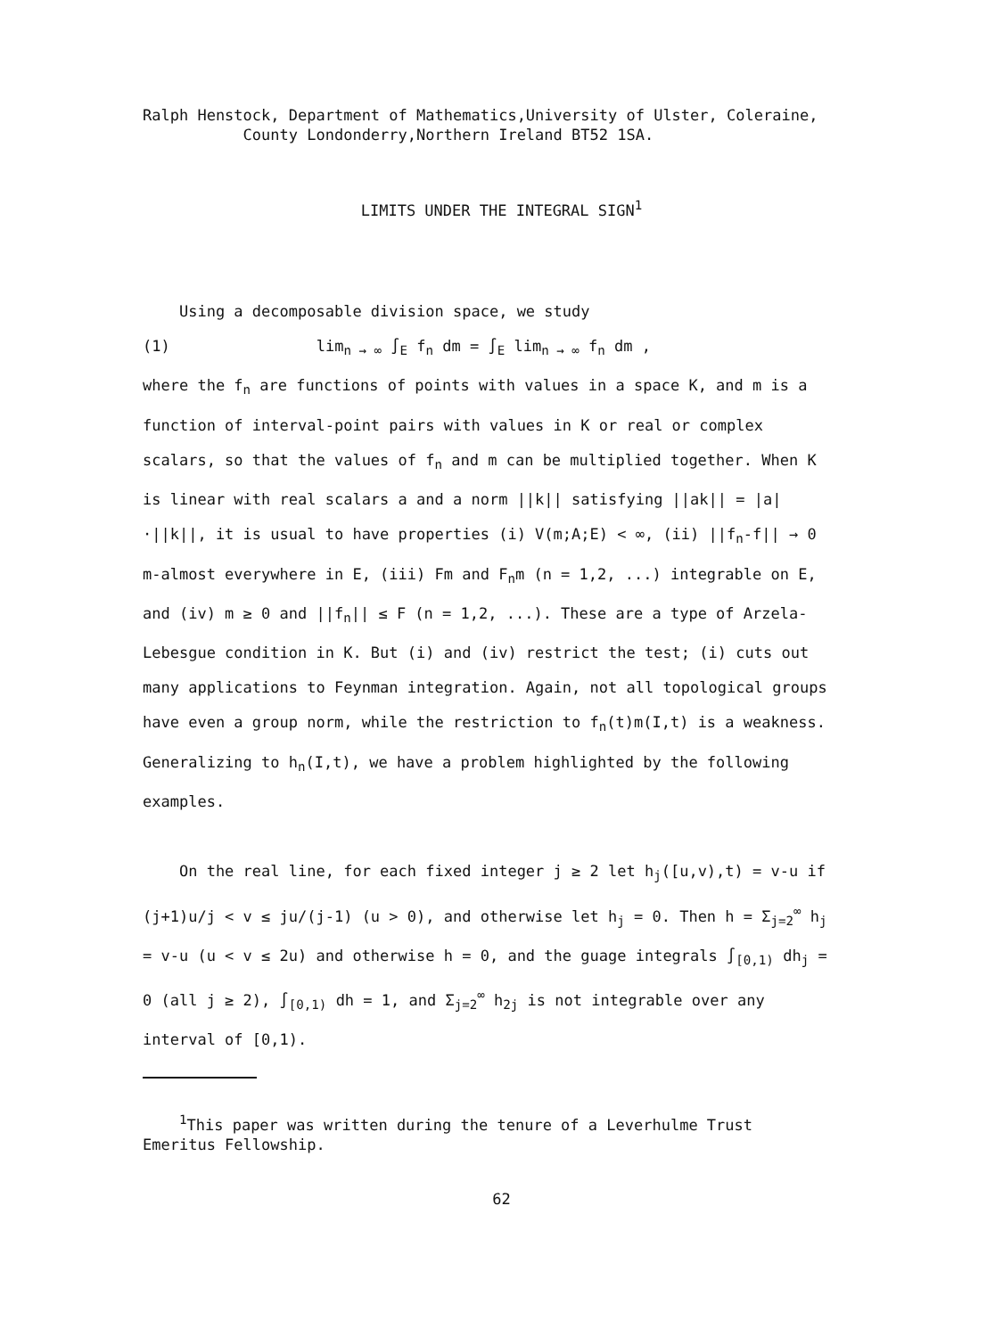Ralph Henstock, Department of Mathematics,University of Ulster, Coleraine,
County Londonderry,Northern Ireland BT52 1SA.
LIMITS UNDER THE INTEGRAL SIGN<sup>1</sup>
Using a decomposable division space, we study
(1) lim<sub>n → ∞</sub> ∫<sub>E</sub> f<sub>n</sub> dm = ∫<sub>E</sub> lim<sub>n → ∞</sub> f<sub>n</sub> dm ,
where the f<sub>n</sub> are functions of points with values in a space K, and m is a function of interval-point pairs with values in K or real or complex scalars, so that the values of f<sub>n</sub> and m can be multiplied together. When K is linear with real scalars a and a norm ||k|| satisfying ||ak|| = |a|·||k||, it is usual to have properties (i) V(m;A;E) < ∞, (ii) ||f<sub>n</sub>-f|| → 0 m-almost everywhere in E, (iii) Fm and F<sub>n</sub>m (n = 1,2, ...) integrable on E, and (iv) m ≥ 0 and ||f<sub>n</sub>|| ≤ F (n = 1,2, ...). These are a type of Arzela-Lebesgue condition in K. But (i) and (iv) restrict the test; (i) cuts out many applications to Feynman integration. Again, not all topological groups have even a group norm, while the restriction to f<sub>n</sub>(t)m(I,t) is a weakness. Generalizing to h<sub>n</sub>(I,t), we have a problem highlighted by the following examples.
On the real line, for each fixed integer j ≥ 2 let h<sub>j</sub>([u,v),t) = v-u if (j+1)u/j < v ≤ ju/(j-1) (u > 0), and otherwise let h<sub>j</sub> = 0. Then h = Σ<sub>j=2</sub><sup>∞</sup> h<sub>j</sub> = v-u (u < v ≤ 2u) and otherwise h = 0, and the guage integrals ∫<sub>[0,1)</sub> dh<sub>j</sub> = 0 (all j ≥ 2), ∫<sub>[0,1)</sub> dh = 1, and Σ<sub>j=2</sub><sup>∞</sup> h<sub>2j</sub> is not integrable over any interval of [0,1).
<sup>1</sup> This paper was written during the tenure of a Leverhulme Trust Emeritus Fellowship.
62